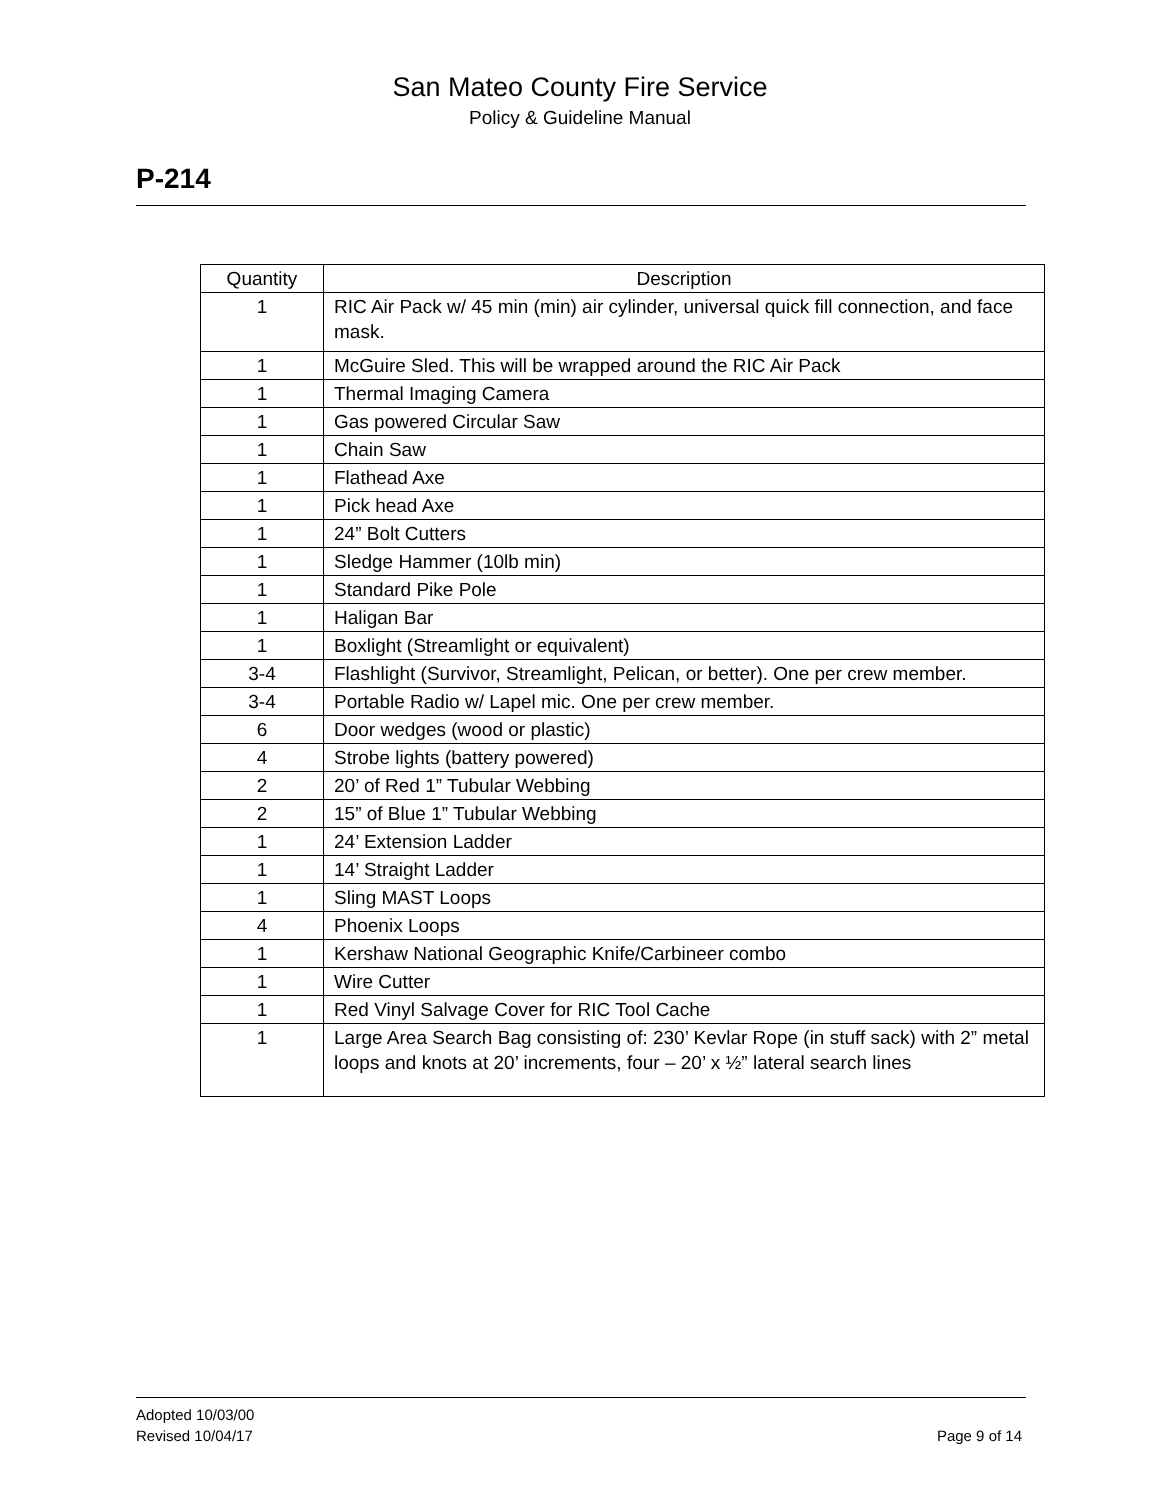San Mateo County Fire Service
Policy & Guideline Manual
P-214
| Quantity | Description |
| --- | --- |
| 1 | RIC Air Pack w/ 45 min (min) air cylinder, universal quick fill connection, and face mask. |
| 1 | McGuire Sled. This will be wrapped around the RIC Air Pack |
| 1 | Thermal Imaging Camera |
| 1 | Gas powered Circular Saw |
| 1 | Chain Saw |
| 1 | Flathead Axe |
| 1 | Pick head Axe |
| 1 | 24” Bolt Cutters |
| 1 | Sledge Hammer (10lb min) |
| 1 | Standard Pike Pole |
| 1 | Haligan Bar |
| 1 | Boxlight (Streamlight or equivalent) |
| 3-4 | Flashlight (Survivor, Streamlight, Pelican, or better). One per crew member. |
| 3-4 | Portable Radio w/ Lapel mic. One per crew member. |
| 6 | Door wedges (wood or plastic) |
| 4 | Strobe lights (battery powered) |
| 2 | 20’ of Red 1” Tubular Webbing |
| 2 | 15” of Blue 1” Tubular Webbing |
| 1 | 24’ Extension Ladder |
| 1 | 14’ Straight Ladder |
| 1 | Sling MAST Loops |
| 4 | Phoenix Loops |
| 1 | Kershaw National Geographic Knife/Carbineer combo |
| 1 | Wire Cutter |
| 1 | Red Vinyl Salvage Cover for RIC Tool Cache |
| 1 | Large Area Search Bag consisting of: 230’ Kevlar Rope (in stuff sack) with 2” metal loops and knots at 20’ increments, four – 20’ x ½” lateral search lines |
Adopted 10/03/00
Revised 10/04/17 Page 9 of 14